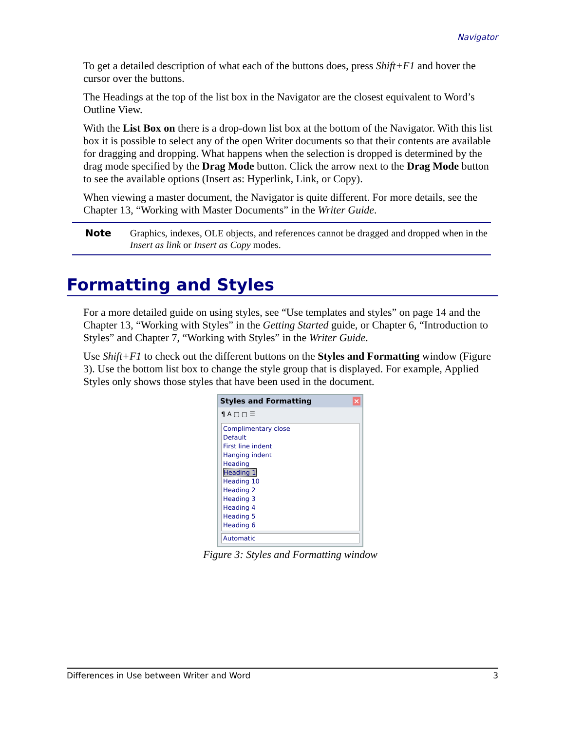Navigator
To get a detailed description of what each of the buttons does, press Shift+F1 and hover the cursor over the buttons.
The Headings at the top of the list box in the Navigator are the closest equivalent to Word’s Outline View.
With the List Box on there is a drop-down list box at the bottom of the Navigator. With this list box it is possible to select any of the open Writer documents so that their contents are available for dragging and dropping. What happens when the selection is dropped is determined by the drag mode specified by the Drag Mode button. Click the arrow next to the Drag Mode button to see the available options (Insert as: Hyperlink, Link, or Copy).
When viewing a master document, the Navigator is quite different. For more details, see the Chapter 13, “Working with Master Documents” in the Writer Guide.
Note
Graphics, indexes, OLE objects, and references cannot be dragged and dropped when in the Insert as link or Insert as Copy modes.
Formatting and Styles
For a more detailed guide on using styles, see “Use templates and styles” on page 14 and the Chapter 13, “Working with Styles” in the Getting Started guide, or Chapter 6, “Introduction to Styles” and Chapter 7, “Working with Styles” in the Writer Guide.
Use Shift+F1 to check out the different buttons on the Styles and Formatting window (Figure 3). Use the bottom list box to change the style group that is displayed. For example, Applied Styles only shows those styles that have been used in the document.
Styles and Formatting ×
¶ A ▢ ▢ ☰
Complimentary close
Default
First line indent
Hanging indent
Heading
Heading 1
Heading 10
Heading 2
Heading 3
Heading 4
Heading 5
Heading 6
Automatic
Figure 3: Styles and Formatting window
Differences in Use between Writer and Word 3